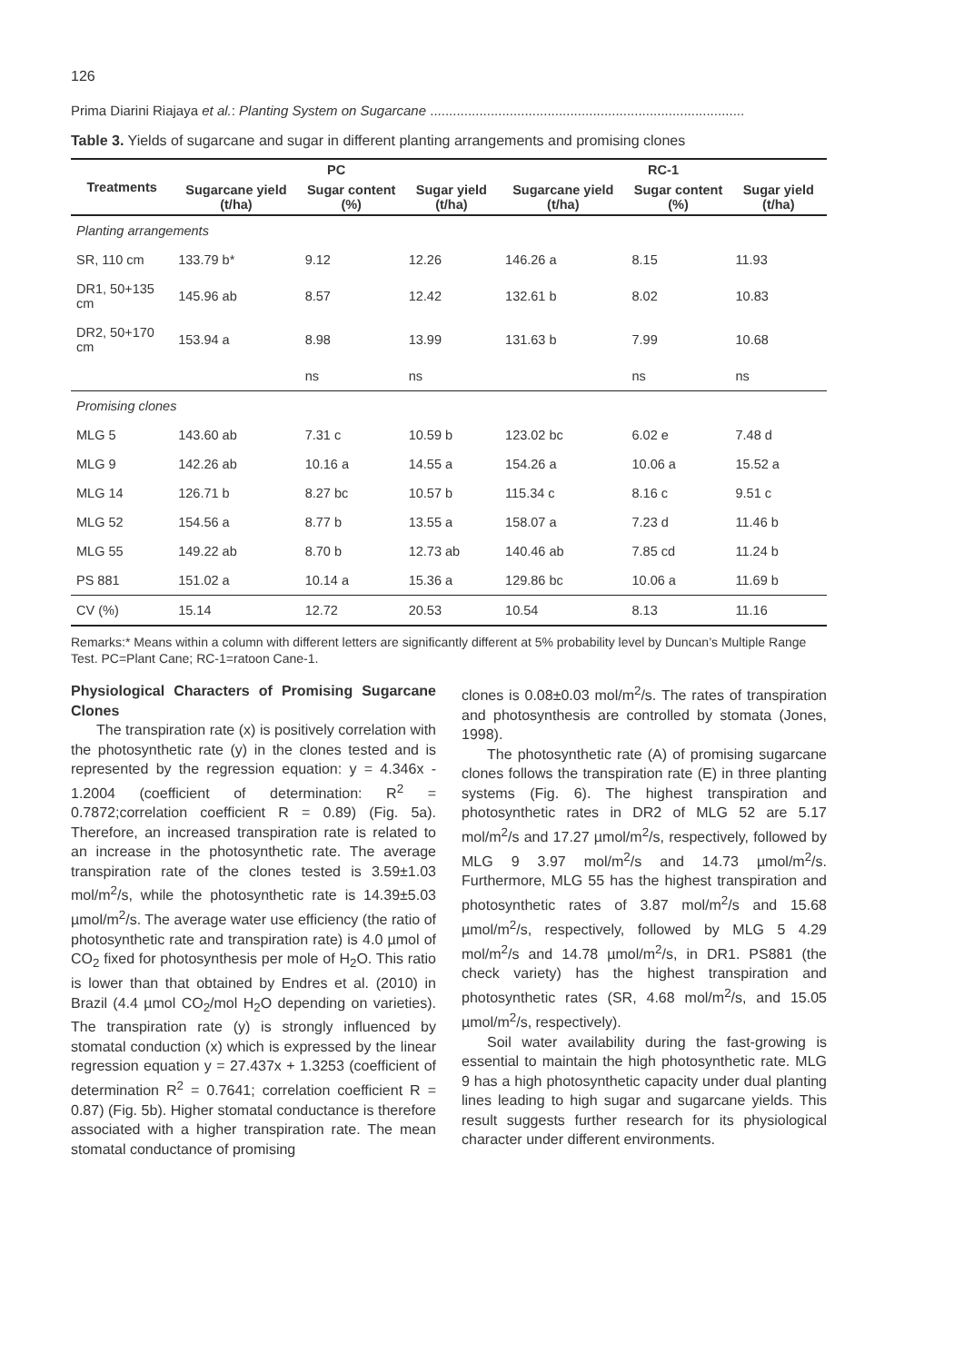126
Prima Diarini Riajaya et al.: Planting System on Sugarcane ...................................................................................
Table 3. Yields of sugarcane and sugar in different planting arrangements and promising clones
| Treatments | PC | | | RC-1 | | |
| --- | --- | --- | --- | --- | --- | --- |
| | Sugarcane yield (t/ha) | Sugar content (%) | Sugar yield (t/ha) | Sugarcane yield (t/ha) | Sugar content (%) | Sugar yield (t/ha) |
| Planting arrangements | | | | | | |
| SR, 110 cm | 133.79 b* | 9.12 | 12.26 | 146.26 a | 8.15 | 11.93 |
| DR1, 50+135 cm | 145.96 ab | 8.57 | 12.42 | 132.61 b | 8.02 | 10.83 |
| DR2, 50+170 cm | 153.94 a | 8.98 | 13.99 | 131.63 b | 7.99 | 10.68 |
| | | ns | ns | | ns | ns |
| Promising clones | | | | | | |
| MLG 5 | 143.60 ab | 7.31 c | 10.59 b | 123.02 bc | 6.02 e | 7.48 d |
| MLG 9 | 142.26 ab | 10.16 a | 14.55 a | 154.26 a | 10.06 a | 15.52 a |
| MLG 14 | 126.71 b | 8.27 bc | 10.57 b | 115.34 c | 8.16 c | 9.51 c |
| MLG 52 | 154.56 a | 8.77 b | 13.55 a | 158.07 a | 7.23 d | 11.46 b |
| MLG 55 | 149.22 ab | 8.70 b | 12.73 ab | 140.46 ab | 7.85 cd | 11.24 b |
| PS 881 | 151.02 a | 10.14 a | 15.36 a | 129.86 bc | 10.06 a | 11.69 b |
| CV (%) | 15.14 | 12.72 | 20.53 | 10.54 | 8.13 | 11.16 |
Remarks:* Means within a column with different letters are significantly different at 5% probability level by Duncan’s Multiple Range Test. PC=Plant Cane; RC-1=ratoon Cane-1.
Physiological Characters of Promising Sugarcane Clones
The transpiration rate (x) is positively correlation with the photosynthetic rate (y) in the clones tested and is represented by the regression equation: y = 4.346x - 1.2004 (coefficient of determination: R<sup>2</sup> = 0.7872;correlation coefficient R = 0.89) (Fig. 5a). Therefore, an increased transpiration rate is related to an increase in the photosynthetic rate. The average transpiration rate of the clones tested is 3.59±1.03 mol/m<sup>2</sup>/s, while the photosynthetic rate is 14.39±5.03 µmol/m<sup>2</sup>/s. The average water use efficiency (the ratio of photosynthetic rate and transpiration rate) is 4.0 µmol of CO<sub>2</sub> fixed for photosynthesis per mole of H<sub>2</sub>O. This ratio is lower than that obtained by Endres et al. (2010) in Brazil (4.4 µmol CO<sub>2</sub>/mol H<sub>2</sub>O depending on varieties). The transpiration rate (y) is strongly influenced by stomatal conduction (x) which is expressed by the linear regression equation y = 27.437x + 1.3253 (coefficient of determination R<sup>2</sup> = 0.7641; correlation coefficient R = 0.87) (Fig. 5b). Higher stomatal conductance is therefore associated with a higher transpiration rate. The mean stomatal conductance of promising
clones is 0.08±0.03 mol/m<sup>2</sup>/s. The rates of transpiration and photosynthesis are controlled by stomata (Jones, 1998).
The photosynthetic rate (A) of promising sugarcane clones follows the transpiration rate (E) in three planting systems (Fig. 6). The highest transpiration and photosynthetic rates in DR2 of MLG 52 are 5.17 mol/m<sup>2</sup>/s and 17.27 µmol/m<sup>2</sup>/s, respectively, followed by MLG 9 3.97 mol/m<sup>2</sup>/s and 14.73 µmol/m<sup>2</sup>/s. Furthermore, MLG 55 has the highest transpiration and photosynthetic rates of 3.87 mol/m<sup>2</sup>/s and 15.68 µmol/m<sup>2</sup>/s, respectively, followed by MLG 5 4.29 mol/m<sup>2</sup>/s and 14.78 µmol/m<sup>2</sup>/s, in DR1. PS881 (the check variety) has the highest transpiration and photosynthetic rates (SR, 4.68 mol/m<sup>2</sup>/s, and 15.05 µmol/m<sup>2</sup>/s, respectively).
Soil water availability during the fast-growing is essential to maintain the high photosynthetic rate. MLG 9 has a high photosynthetic capacity under dual planting lines leading to high sugar and sugarcane yields. This result suggests further research for its physiological character under different environments.